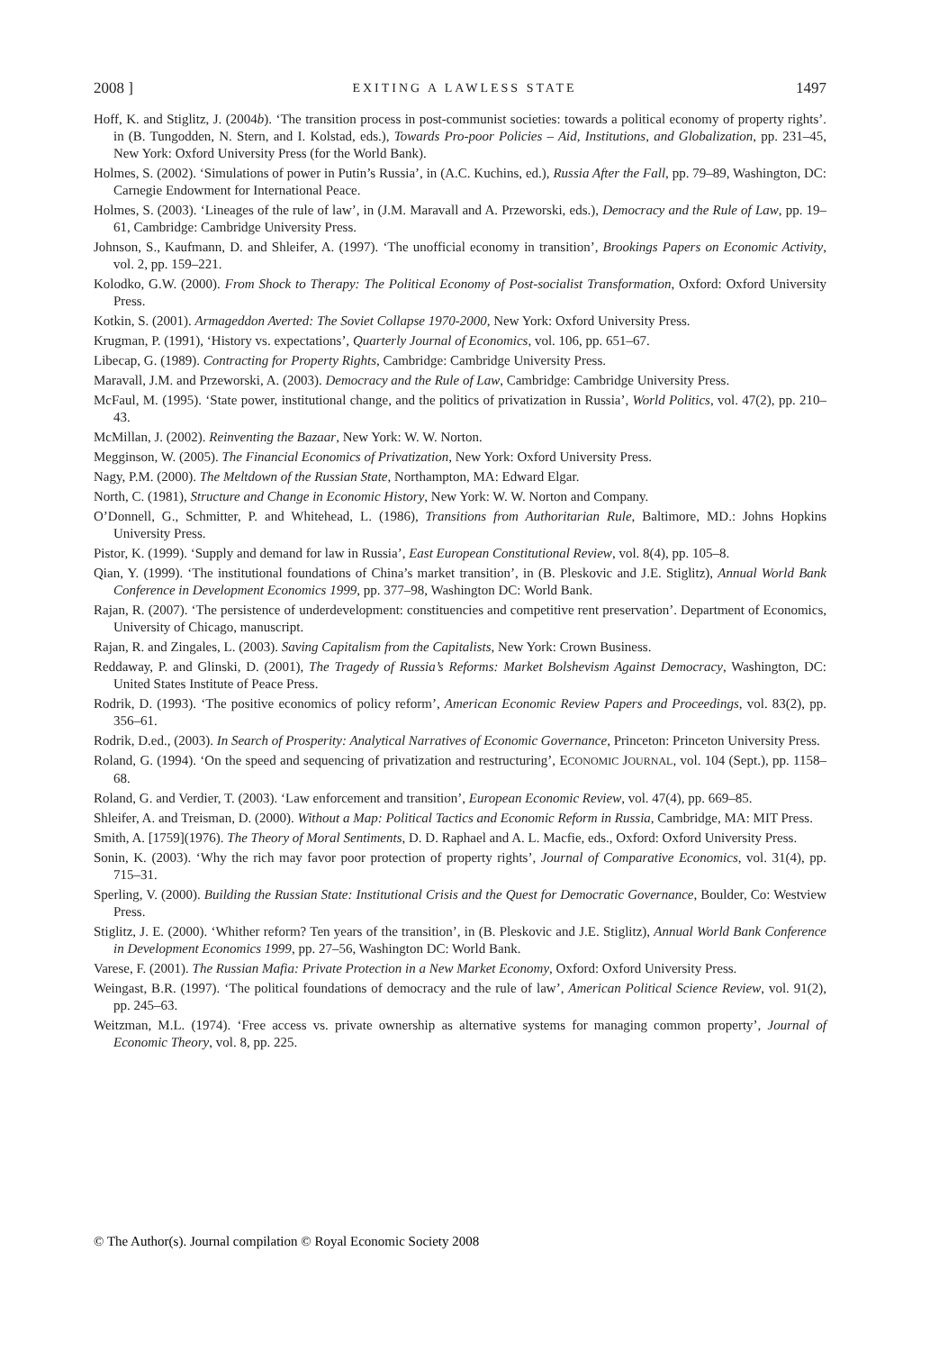2008 ] EXITING A LAWLESS STATE 1497
Hoff, K. and Stiglitz, J. (2004b). ‘The transition process in post-communist societies: towards a political economy of property rights’. in (B. Tungodden, N. Stern, and I. Kolstad, eds.), Towards Pro-poor Policies – Aid, Institutions, and Globalization, pp. 231–45, New York: Oxford University Press (for the World Bank).
Holmes, S. (2002). ‘Simulations of power in Putin’s Russia’, in (A.C. Kuchins, ed.), Russia After the Fall, pp. 79–89, Washington, DC: Carnegie Endowment for International Peace.
Holmes, S. (2003). ‘Lineages of the rule of law’, in (J.M. Maravall and A. Przeworski, eds.), Democracy and the Rule of Law, pp. 19–61, Cambridge: Cambridge University Press.
Johnson, S., Kaufmann, D. and Shleifer, A. (1997). ‘The unofficial economy in transition’, Brookings Papers on Economic Activity, vol. 2, pp. 159–221.
Kolodko, G.W. (2000). From Shock to Therapy: The Political Economy of Post-socialist Transformation, Oxford: Oxford University Press.
Kotkin, S. (2001). Armageddon Averted: The Soviet Collapse 1970-2000, New York: Oxford University Press.
Krugman, P. (1991), ‘History vs. expectations’, Quarterly Journal of Economics, vol. 106, pp. 651–67.
Libecap, G. (1989). Contracting for Property Rights, Cambridge: Cambridge University Press.
Maravall, J.M. and Przeworski, A. (2003). Democracy and the Rule of Law, Cambridge: Cambridge University Press.
McFaul, M. (1995). ‘State power, institutional change, and the politics of privatization in Russia’, World Politics, vol. 47(2), pp. 210–43.
McMillan, J. (2002). Reinventing the Bazaar, New York: W. W. Norton.
Megginson, W. (2005). The Financial Economics of Privatization, New York: Oxford University Press.
Nagy, P.M. (2000). The Meltdown of the Russian State, Northampton, MA: Edward Elgar.
North, C. (1981), Structure and Change in Economic History, New York: W. W. Norton and Company.
O’Donnell, G., Schmitter, P. and Whitehead, L. (1986), Transitions from Authoritarian Rule, Baltimore, MD.: Johns Hopkins University Press.
Pistor, K. (1999). ‘Supply and demand for law in Russia’, East European Constitutional Review, vol. 8(4), pp. 105–8.
Qian, Y. (1999). ‘The institutional foundations of China’s market transition’, in (B. Pleskovic and J.E. Stiglitz), Annual World Bank Conference in Development Economics 1999, pp. 377–98, Washington DC: World Bank.
Rajan, R. (2007). ‘The persistence of underdevelopment: constituencies and competitive rent preservation’. Department of Economics, University of Chicago, manuscript.
Rajan, R. and Zingales, L. (2003). Saving Capitalism from the Capitalists, New York: Crown Business.
Reddaway, P. and Glinski, D. (2001), The Tragedy of Russia’s Reforms: Market Bolshevism Against Democracy, Washington, DC: United States Institute of Peace Press.
Rodrik, D. (1993). ‘The positive economics of policy reform’, American Economic Review Papers and Proceedings, vol. 83(2), pp. 356–61.
Rodrik, D.ed., (2003). In Search of Prosperity: Analytical Narratives of Economic Governance, Princeton: Princeton University Press.
Roland, G. (1994). ‘On the speed and sequencing of privatization and restructuring’, ECONOMIC JOURNAL, vol. 104 (Sept.), pp. 1158–68.
Roland, G. and Verdier, T. (2003). ‘Law enforcement and transition’, European Economic Review, vol. 47(4), pp. 669–85.
Shleifer, A. and Treisman, D. (2000). Without a Map: Political Tactics and Economic Reform in Russia, Cambridge, MA: MIT Press.
Smith, A. [1759](1976). The Theory of Moral Sentiments, D. D. Raphael and A. L. Macfie, eds., Oxford: Oxford University Press.
Sonin, K. (2003). ‘Why the rich may favor poor protection of property rights’, Journal of Comparative Economics, vol. 31(4), pp. 715–31.
Sperling, V. (2000). Building the Russian State: Institutional Crisis and the Quest for Democratic Governance, Boulder, Co: Westview Press.
Stiglitz, J. E. (2000). ‘Whither reform? Ten years of the transition’, in (B. Pleskovic and J.E. Stiglitz), Annual World Bank Conference in Development Economics 1999, pp. 27–56, Washington DC: World Bank.
Varese, F. (2001). The Russian Mafia: Private Protection in a New Market Economy, Oxford: Oxford University Press.
Weingast, B.R. (1997). ‘The political foundations of democracy and the rule of law’, American Political Science Review, vol. 91(2), pp. 245–63.
Weitzman, M.L. (1974). ‘Free access vs. private ownership as alternative systems for managing common property’, Journal of Economic Theory, vol. 8, pp. 225.
© The Author(s). Journal compilation © Royal Economic Society 2008